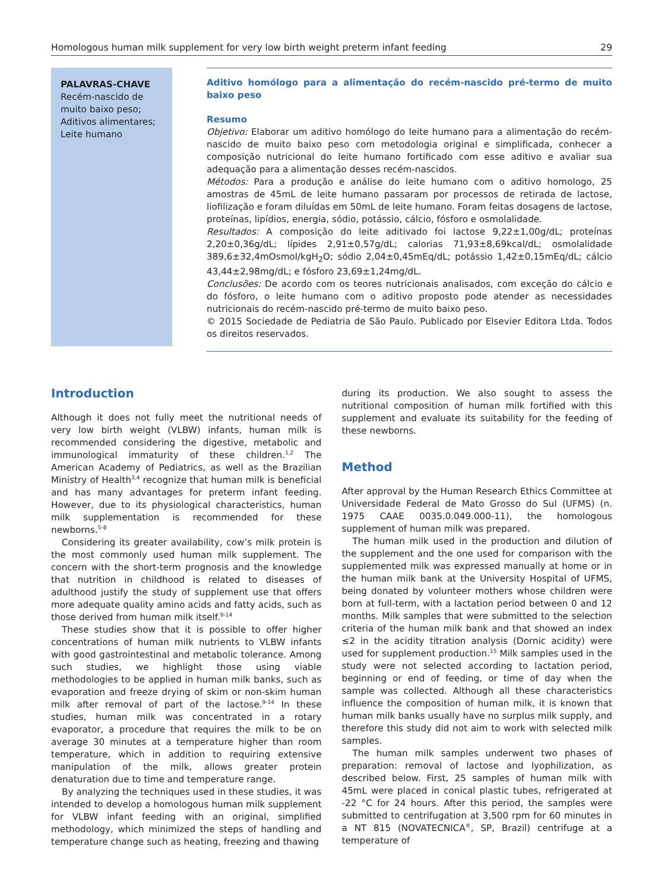Homologous human milk supplement for very low birth weight preterm infant feeding 29
PALAVRAS-CHAVE
Recém-nascido de muito baixo peso;
Aditivos alimentares;
Leite humano
Aditivo homólogo para a alimentação do recém-nascido pré-termo de muito baixo peso
Resumo
Objetivo: Elaborar um aditivo homólogo do leite humano para a alimentação do recém-nascido de muito baixo peso com metodologia original e simplificada, conhecer a composição nutricional do leite humano fortificado com esse aditivo e avaliar sua adequação para a alimentação desses recém-nascidos.
Métodos: Para a produção e análise do leite humano com o aditivo homologo, 25 amostras de 45mL de leite humano passaram por processos de retirada de lactose, liofilização e foram diluídas em 50mL de leite humano. Foram feitas dosagens de lactose, proteínas, lipídios, energia, sódio, potássio, cálcio, fósforo e osmolalidade.
Resultados: A composição do leite aditivado foi lactose 9,22±1,00g/dL; proteínas 2,20±0,36g/dL; lípides 2,91±0,57g/dL; calorias 71,93±8,69kcal/dL; osmolalidade 389,6±32,4mOsmol/kgH<sub>2</sub>O; sódio 2,04±0,45mEq/dL; potássio 1,42±0,15mEq/dL; cálcio 43,44±2,98mg/dL; e fósforo 23,69±1,24mg/dL.
Conclusões: De acordo com os teores nutricionais analisados, com exceção do cálcio e do fósforo, o leite humano com o aditivo proposto pode atender as necessidades nutricionais do recém-nascido pré-termo de muito baixo peso.
© 2015 Sociedade de Pediatria de São Paulo. Publicado por Elsevier Editora Ltda. Todos os direitos reservados.
Introduction
Although it does not fully meet the nutritional needs of very low birth weight (VLBW) infants, human milk is recommended considering the digestive, metabolic and immunological immaturity of these children.<sup>1,2</sup> The American Academy of Pediatrics, as well as the Brazilian Ministry of Health<sup>3,4</sup> recognize that human milk is beneficial and has many advantages for preterm infant feeding. However, due to its physiological characteristics, human milk supplementation is recommended for these newborns.<sup>5-8</sup>
Considering its greater availability, cow’s milk protein is the most commonly used human milk supplement. The concern with the short-term prognosis and the knowledge that nutrition in childhood is related to diseases of adulthood justify the study of supplement use that offers more adequate quality amino acids and fatty acids, such as those derived from human milk itself.<sup>9-14</sup>
These studies show that it is possible to offer higher concentrations of human milk nutrients to VLBW infants with good gastrointestinal and metabolic tolerance. Among such studies, we highlight those using viable methodologies to be applied in human milk banks, such as evaporation and freeze drying of skim or non-skim human milk after removal of part of the lactose.<sup>9-14</sup> In these studies, human milk was concentrated in a rotary evaporator, a procedure that requires the milk to be on average 30 minutes at a temperature higher than room temperature, which in addition to requiring extensive manipulation of the milk, allows greater protein denaturation due to time and temperature range.
By analyzing the techniques used in these studies, it was intended to develop a homologous human milk supplement for VLBW infant feeding with an original, simplified methodology, which minimized the steps of handling and temperature change such as heating, freezing and thawing
during its production. We also sought to assess the nutritional composition of human milk fortified with this supplement and evaluate its suitability for the feeding of these newborns.
Method
After approval by the Human Research Ethics Committee at Universidade Federal de Mato Grosso do Sul (UFMS) (n. 1975 CAAE 0035.0.049.000-11), the homologous supplement of human milk was prepared.
The human milk used in the production and dilution of the supplement and the one used for comparison with the supplemented milk was expressed manually at home or in the human milk bank at the University Hospital of UFMS, being donated by volunteer mothers whose children were born at full-term, with a lactation period between 0 and 12 months. Milk samples that were submitted to the selection criteria of the human milk bank and that showed an index ≤2 in the acidity titration analysis (Dornic acidity) were used for supplement production.<sup>15</sup> Milk samples used in the study were not selected according to lactation period, beginning or end of feeding, or time of day when the sample was collected. Although all these characteristics influence the composition of human milk, it is known that human milk banks usually have no surplus milk supply, and therefore this study did not aim to work with selected milk samples.
The human milk samples underwent two phases of preparation: removal of lactose and lyophilization, as described below. First, 25 samples of human milk with 45mL were placed in conical plastic tubes, refrigerated at -22 °C for 24 hours. After this period, the samples were submitted to centrifugation at 3,500 rpm for 60 minutes in a NT 815 (NOVATECNICA<sup>®</sup>, SP, Brazil) centrifuge at a temperature of